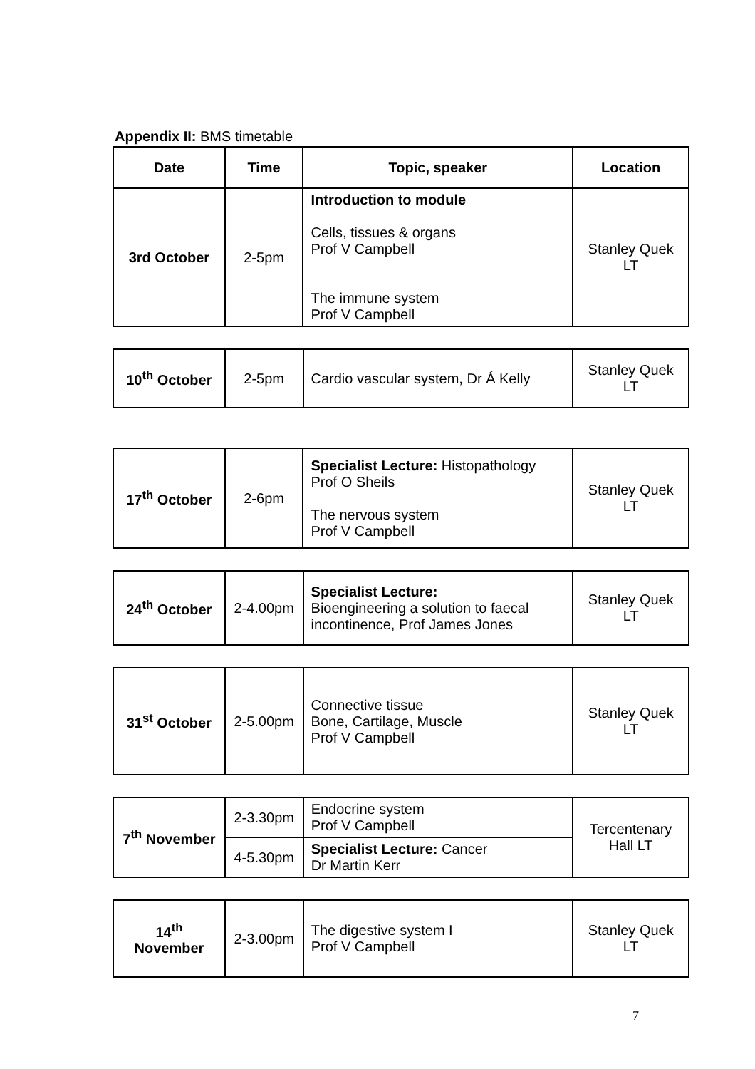Appendix II: BMS timetable
| Date | Time | Topic, speaker | Location |
| --- | --- | --- | --- |
| 3rd October | 2-5pm | Introduction to module Cells, tissues & organs Prof V Campbell The immune system Prof V Campbell | Stanley Quek LT |
| 10<sup>th</sup> October | 2-5pm | Cardio vascular system, Dr Á Kelly | Stanley Quek LT |
| 17<sup>th</sup> October | 2-6pm | Specialist Lecture: Histopathology Prof O Sheils The nervous system Prof V Campbell | Stanley Quek LT |
| 24<sup>th</sup> October | 2-4.00pm | Specialist Lecture: Bioengineering a solution to faecal incontinence, Prof James Jones | Stanley Quek LT |
| 31<sup>st</sup> October | 2-5.00pm | Connective tissue Bone, Cartilage, Muscle Prof V Campbell | Stanley Quek LT |
| 7<sup>th</sup> November | 2-3.30pm | Endocrine system Prof V Campbell | Tercentenary Hall LT |
| | 4-5.30pm | Specialist Lecture: Cancer Dr Martin Kerr | |
| 14<sup>th</sup> November | 2-3.00pm | The digestive system I Prof V Campbell | Stanley Quek LT |
7